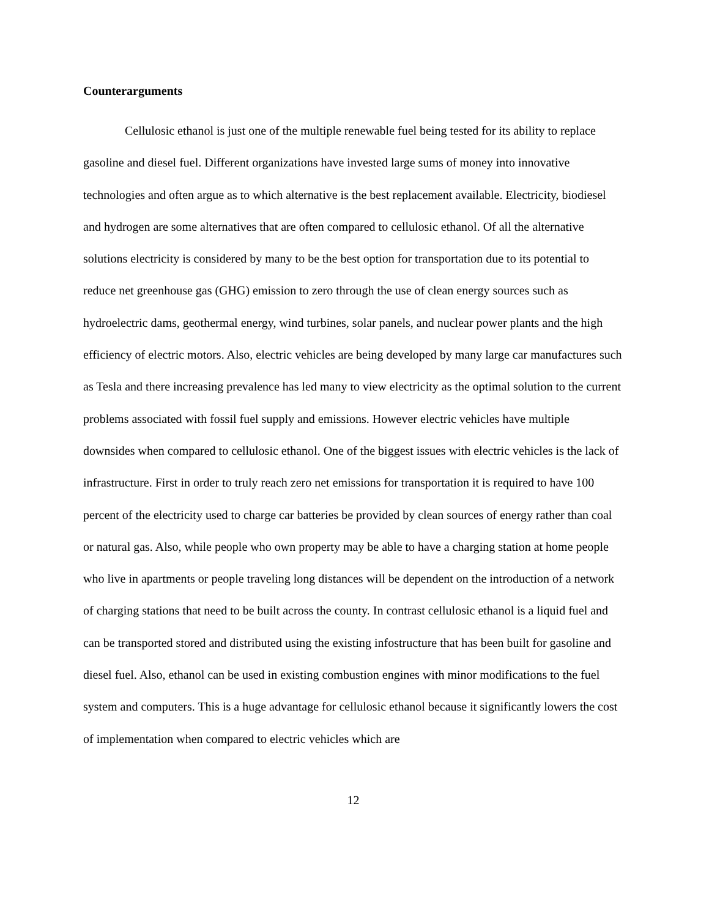Counterarguments
Cellulosic ethanol is just one of the multiple renewable fuel being tested for its ability to replace gasoline and diesel fuel. Different organizations have invested large sums of money into innovative technologies and often argue as to which alternative is the best replacement available. Electricity, biodiesel and hydrogen are some alternatives that are often compared to cellulosic ethanol. Of all the alternative solutions electricity is considered by many to be the best option for transportation due to its potential to reduce net greenhouse gas (GHG) emission to zero through the use of clean energy sources such as hydroelectric dams, geothermal energy, wind turbines, solar panels, and nuclear power plants and the high efficiency of electric motors. Also, electric vehicles are being developed by many large car manufactures such as Tesla and there increasing prevalence has led many to view electricity as the optimal solution to the current problems associated with fossil fuel supply and emissions. However electric vehicles have multiple downsides when compared to cellulosic ethanol. One of the biggest issues with electric vehicles is the lack of infrastructure. First in order to truly reach zero net emissions for transportation it is required to have 100 percent of the electricity used to charge car batteries be provided by clean sources of energy rather than coal or natural gas. Also, while people who own property may be able to have a charging station at home people who live in apartments or people traveling long distances will be dependent on the introduction of a network of charging stations that need to be built across the county. In contrast cellulosic ethanol is a liquid fuel and can be transported stored and distributed using the existing infostructure that has been built for gasoline and diesel fuel. Also, ethanol can be used in existing combustion engines with minor modifications to the fuel system and computers. This is a huge advantage for cellulosic ethanol because it significantly lowers the cost of implementation when compared to electric vehicles which are
12